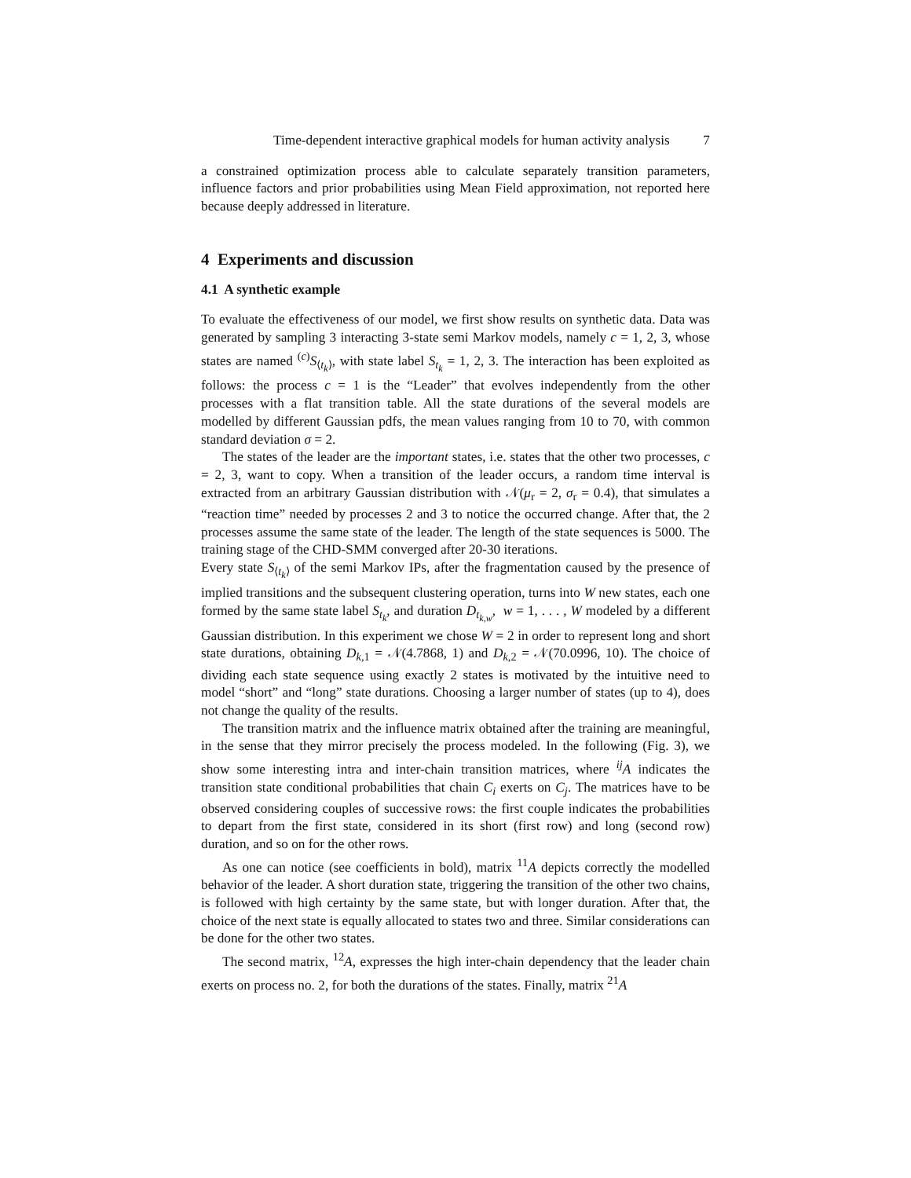Time-dependent interactive graphical models for human activity analysis 7
a constrained optimization process able to calculate separately transition parameters, influence factors and prior probabilities using Mean Field approximation, not reported here because deeply addressed in literature.
4 Experiments and discussion
4.1 A synthetic example
To evaluate the effectiveness of our model, we first show results on synthetic data. Data was generated by sampling 3 interacting 3-state semi Markov models, namely c = 1, 2, 3, whose states are named <sup>(c)</sup>S<sub>⟨t<sub>k</sub>⟩</sub>, with state label S<sub>t<sub>k</sub></sub> = 1, 2, 3. The interaction has been exploited as follows: the process c = 1 is the “Leader” that evolves independently from the other processes with a flat transition table. All the state durations of the several models are modelled by different Gaussian pdfs, the mean values ranging from 10 to 70, with common standard deviation σ = 2.
The states of the leader are the important states, i.e. states that the other two processes, c = 2, 3, want to copy. When a transition of the leader occurs, a random time interval is extracted from an arbitrary Gaussian distribution with 𝒩(μ<sub>r</sub> = 2, σ<sub>r</sub> = 0.4), that simulates a “reaction time” needed by processes 2 and 3 to notice the occurred change. After that, the 2 processes assume the same state of the leader. The length of the state sequences is 5000. The training stage of the CHD-SMM converged after 20-30 iterations.
Every state S<sub>⟨t<sub>k</sub>⟩</sub> of the semi Markov IPs, after the fragmentation caused by the presence of implied transitions and the subsequent clustering operation, turns into W new states, each one formed by the same state label S<sub>t<sub>k</sub></sub>, and duration D<sub>t<sub>k,w</sub></sub>, w = 1, . . . , W modeled by a different Gaussian distribution. In this experiment we chose W = 2 in order to represent long and short state durations, obtaining D<sub>k,1</sub> = 𝒩(4.7868, 1) and D<sub>k,2</sub> = 𝒩(70.0996, 10). The choice of dividing each state sequence using exactly 2 states is motivated by the intuitive need to model “short” and “long” state durations. Choosing a larger number of states (up to 4), does not change the quality of the results.
The transition matrix and the influence matrix obtained after the training are meaningful, in the sense that they mirror precisely the process modeled. In the following (Fig. 3), we show some interesting intra and inter-chain transition matrices, where <sup>ij</sup>A indicates the transition state conditional probabilities that chain C<sub>i</sub> exerts on C<sub>j</sub>. The matrices have to be observed considering couples of successive rows: the first couple indicates the probabilities to depart from the first state, considered in its short (first row) and long (second row) duration, and so on for the other rows.
As one can notice (see coefficients in bold), matrix <sup>11</sup>A depicts correctly the modelled behavior of the leader. A short duration state, triggering the transition of the other two chains, is followed with high certainty by the same state, but with longer duration. After that, the choice of the next state is equally allocated to states two and three. Similar considerations can be done for the other two states.
The second matrix, <sup>12</sup>A, expresses the high inter-chain dependency that the leader chain exerts on process no. 2, for both the durations of the states. Finally, matrix <sup>21</sup>A